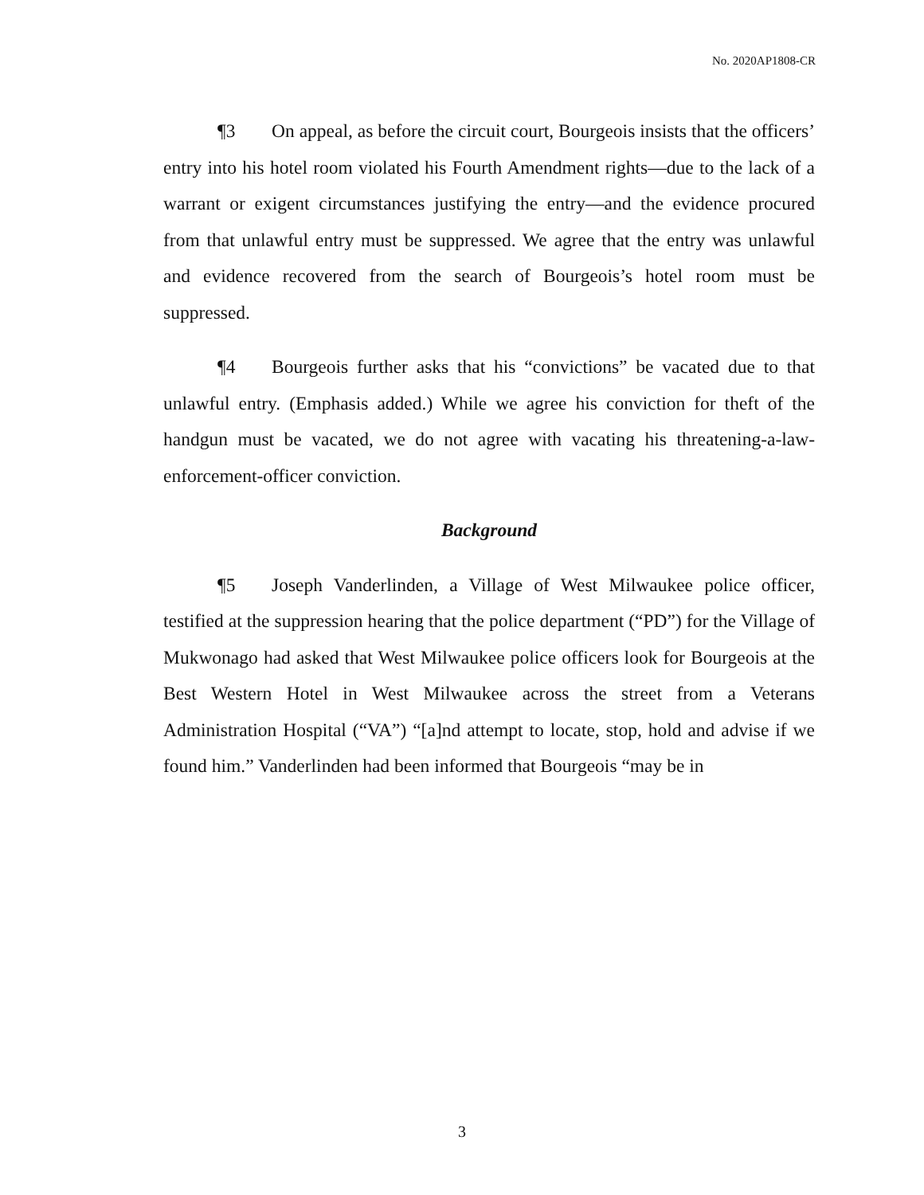No. 2020AP1808-CR
¶3 On appeal, as before the circuit court, Bourgeois insists that the officers’ entry into his hotel room violated his Fourth Amendment rights—due to the lack of a warrant or exigent circumstances justifying the entry—and the evidence procured from that unlawful entry must be suppressed. We agree that the entry was unlawful and evidence recovered from the search of Bourgeois’s hotel room must be suppressed.
¶4 Bourgeois further asks that his “convictions” be vacated due to that unlawful entry. (Emphasis added.) While we agree his conviction for theft of the handgun must be vacated, we do not agree with vacating his threatening-a-law-enforcement-officer conviction.
Background
¶5 Joseph Vanderlinden, a Village of West Milwaukee police officer, testified at the suppression hearing that the police department (“PD”) for the Village of Mukwonago had asked that West Milwaukee police officers look for Bourgeois at the Best Western Hotel in West Milwaukee across the street from a Veterans Administration Hospital (“VA”) “[a]nd attempt to locate, stop, hold and advise if we found him.” Vanderlinden had been informed that Bourgeois “may be in
3